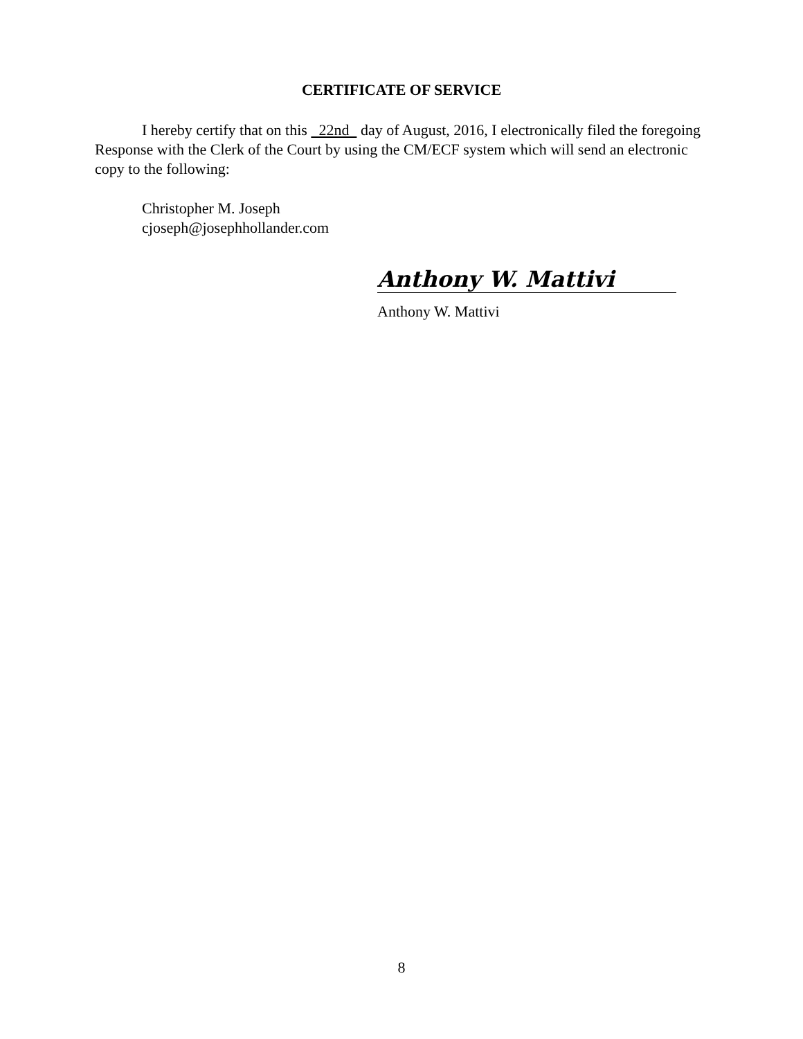CERTIFICATE OF SERVICE
I hereby certify that on this 22nd day of August, 2016, I electronically filed the foregoing Response with the Clerk of the Court by using the CM/ECF system which will send an electronic copy to the following:
Christopher M. Joseph
cjoseph@josephhollander.com
Anthony W. Mattivi
Anthony W. Mattivi
8